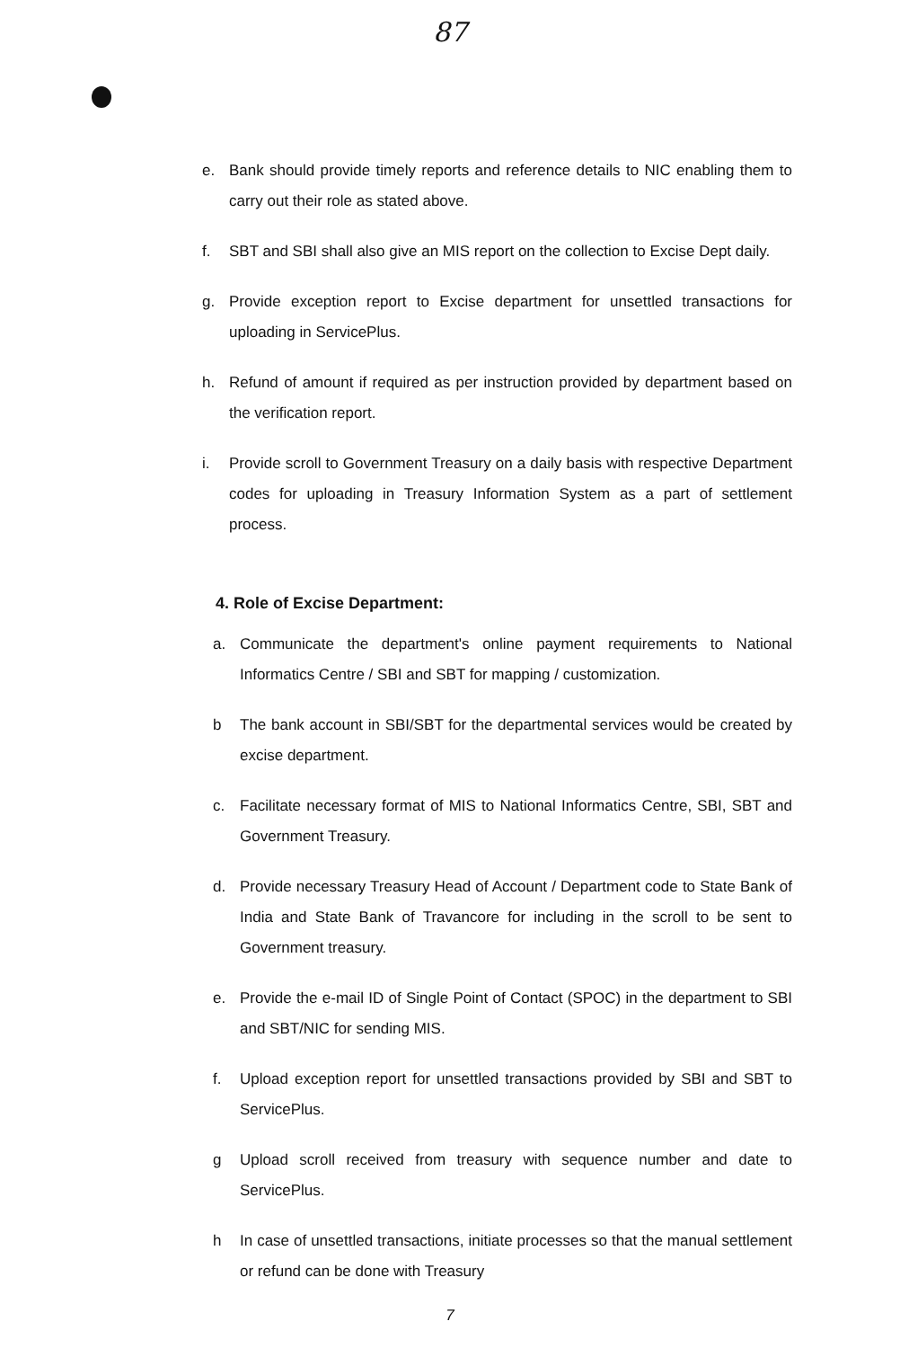87
e. Bank should provide timely reports and reference details to NIC enabling them to carry out their role as stated above.
f. SBT and SBI shall also give an MIS report on the collection to Excise Dept daily.
g. Provide exception report to Excise department for unsettled transactions for uploading in ServicePlus.
h. Refund of amount if required as per instruction provided by department based on the verification report.
i. Provide scroll to Government Treasury on a daily basis with respective Department codes for uploading in Treasury Information System as a part of settlement process.
4. Role of Excise Department:
a. Communicate the department's online payment requirements to National Informatics Centre / SBI and SBT for mapping / customization.
b The bank account in SBI/SBT for the departmental services would be created by excise department.
c. Facilitate necessary format of MIS to National Informatics Centre, SBI, SBT and Government Treasury.
d. Provide necessary Treasury Head of Account / Department code to State Bank of India and State Bank of Travancore for including in the scroll to be sent to Government treasury.
e. Provide the e-mail ID of Single Point of Contact (SPOC) in the department to SBI and SBT/NIC for sending MIS.
f. Upload exception report for unsettled transactions provided by SBI and SBT to ServicePlus.
g Upload scroll received from treasury with sequence number and date to ServicePlus.
h In case of unsettled transactions, initiate processes so that the manual settlement or refund can be done with Treasury
7